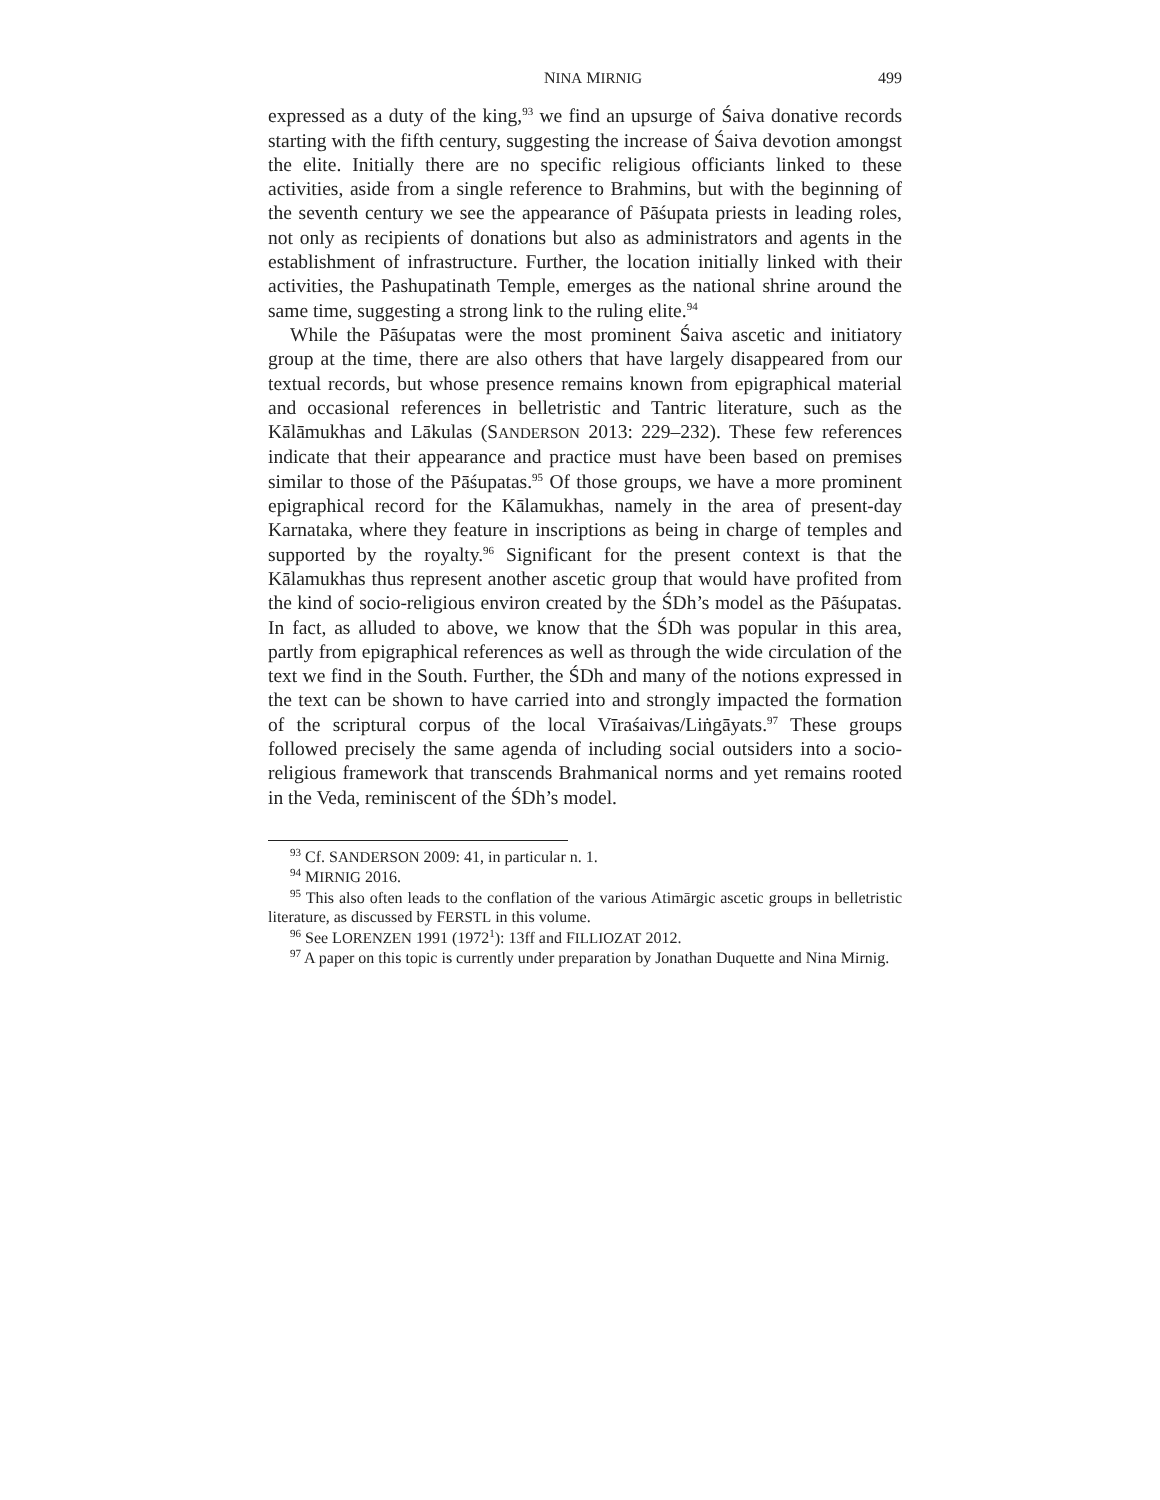NINA MIRNIG 499
expressed as a duty of the king,<sup>93</sup> we find an upsurge of Śaiva donative records starting with the fifth century, suggesting the increase of Śaiva devotion amongst the elite. Initially there are no specific religious officiants linked to these activities, aside from a single reference to Brahmins, but with the beginning of the seventh century we see the appearance of Pāśupata priests in leading roles, not only as recipients of donations but also as administrators and agents in the establishment of infrastructure. Further, the location initially linked with their activities, the Pashupatinath Temple, emerges as the national shrine around the same time, suggesting a strong link to the ruling elite.<sup>94</sup>
While the Pāśupatas were the most prominent Śaiva ascetic and initiatory group at the time, there are also others that have largely disappeared from our textual records, but whose presence remains known from epigraphical material and occasional references in belletristic and Tantric literature, such as the Kālāmukhas and Lākulas (SANDERSON 2013: 229–232). These few references indicate that their appearance and practice must have been based on premises similar to those of the Pāśupatas.<sup>95</sup> Of those groups, we have a more prominent epigraphical record for the Kālamukhas, namely in the area of present-day Karnataka, where they feature in inscriptions as being in charge of temples and supported by the royalty.<sup>96</sup> Significant for the present context is that the Kālamukhas thus represent another ascetic group that would have profited from the kind of socio-religious environ created by the ŚDh’s model as the Pāśupatas. In fact, as alluded to above, we know that the ŚDh was popular in this area, partly from epigraphical references as well as through the wide circulation of the text we find in the South. Further, the ŚDh and many of the notions expressed in the text can be shown to have carried into and strongly impacted the formation of the scriptural corpus of the local Vīraśaivas/Liṅgāyats.<sup>97</sup> These groups followed precisely the same agenda of including social outsiders into a socio-religious framework that transcends Brahmanical norms and yet remains rooted in the Veda, reminiscent of the ŚDh’s model.
<sup>93</sup> Cf. SANDERSON 2009: 41, in particular n. 1.
<sup>94</sup> MIRNIG 2016.
<sup>95</sup> This also often leads to the conflation of the various Atimārgic ascetic groups in belletristic literature, as discussed by FERSTL in this volume.
<sup>96</sup> See LORENZEN 1991 (1972<sup>1</sup>): 13ff and FILLIOZAT 2012.
<sup>97</sup> A paper on this topic is currently under preparation by Jonathan Duquette and Nina Mirnig.